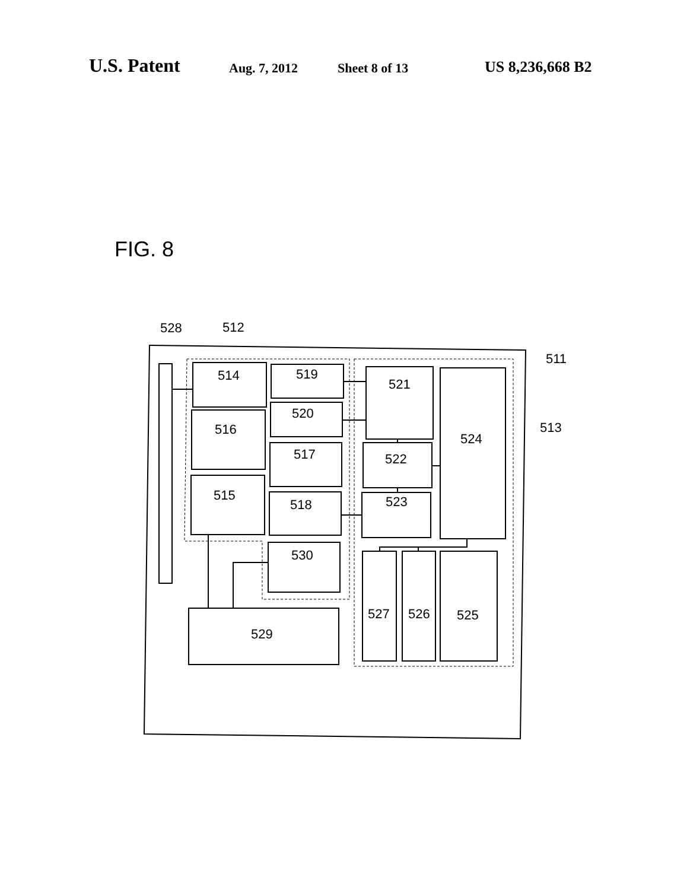U.S. Patent Aug. 7, 2012 Sheet 8 of 13 US 8,236,668 B2
FIG. 8
528
512
511
513
514
519
516
520
515
517
518
530
529
521
522
523
524
527
526
525